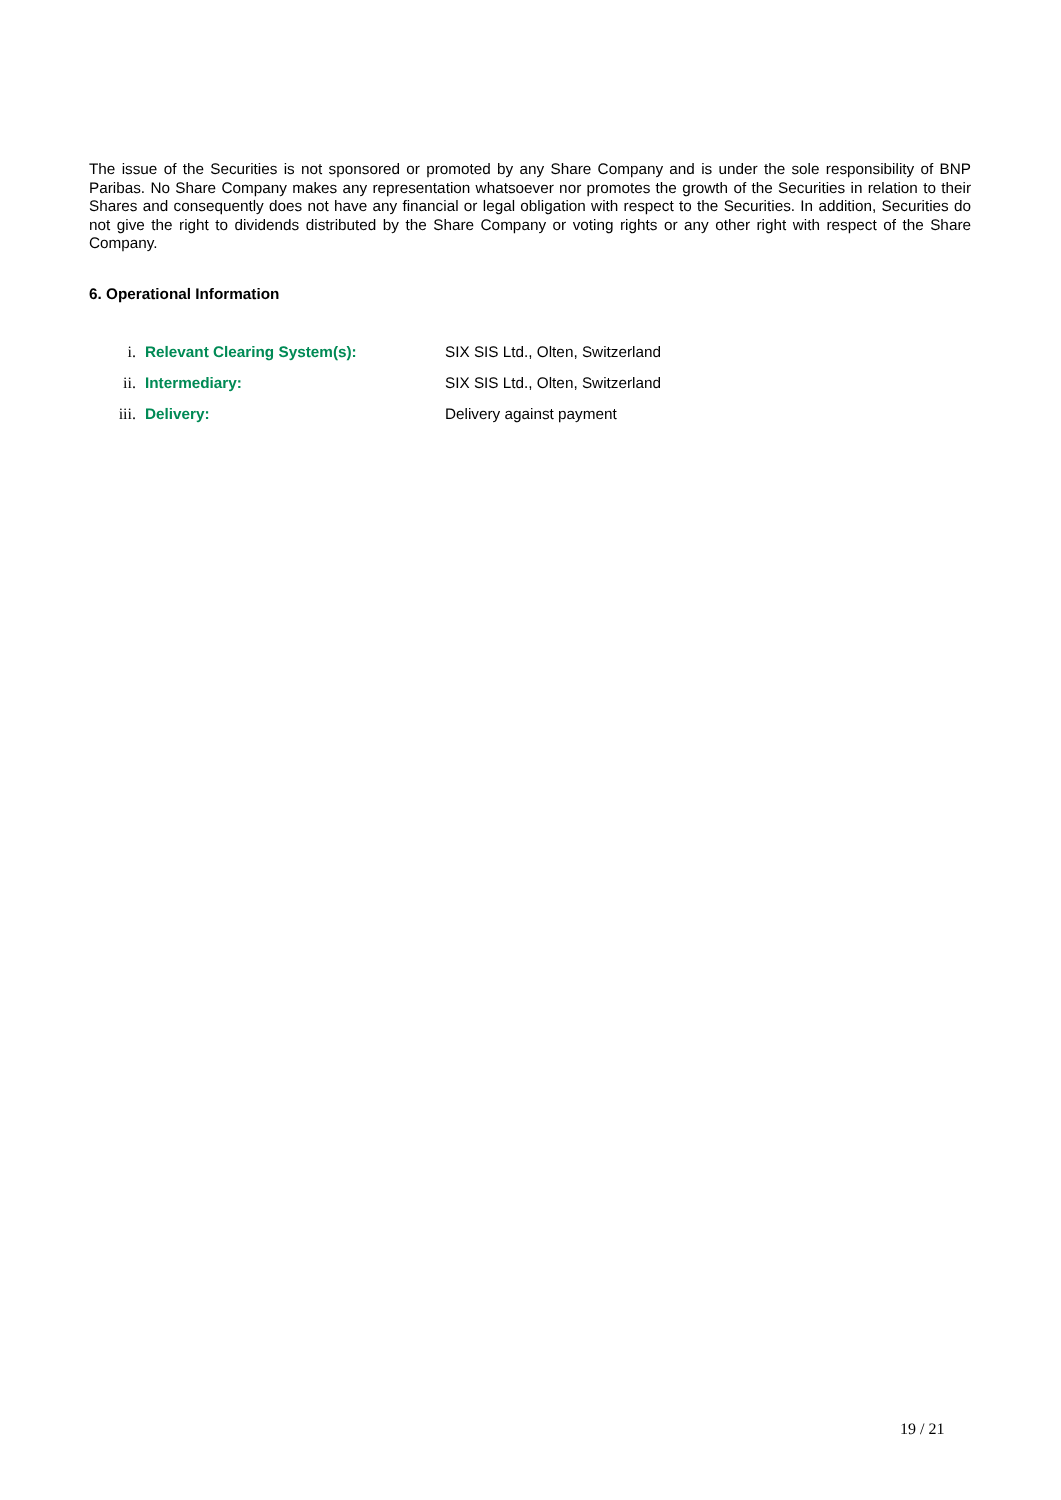The issue of the Securities is not sponsored or promoted by any Share Company and is under the sole responsibility of BNP Paribas. No Share Company makes any representation whatsoever nor promotes the growth of the Securities in relation to their Shares and consequently does not have any financial or legal obligation with respect to the Securities. In addition, Securities do not give the right to dividends distributed by the Share Company or voting rights or any other right with respect of the Share Company.
6. Operational Information
i. Relevant Clearing System(s): SIX SIS Ltd., Olten, Switzerland
ii. Intermediary: SIX SIS Ltd., Olten, Switzerland
iii. Delivery: Delivery against payment
19 / 21